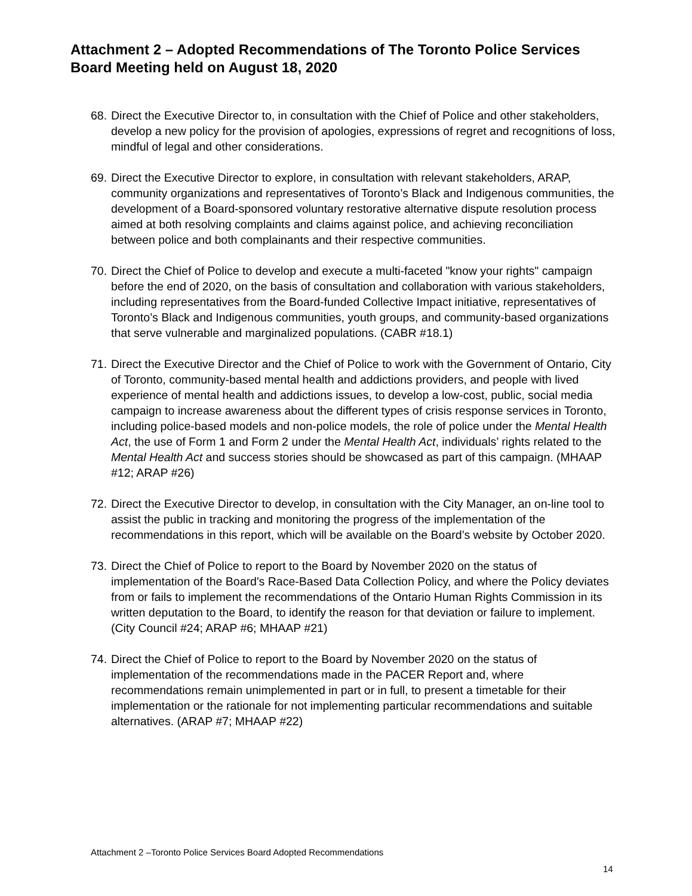Attachment 2 – Adopted Recommendations of The Toronto Police Services Board Meeting held on August 18, 2020
68. Direct the Executive Director to, in consultation with the Chief of Police and other stakeholders, develop a new policy for the provision of apologies, expressions of regret and recognitions of loss, mindful of legal and other considerations.
69. Direct the Executive Director to explore, in consultation with relevant stakeholders, ARAP, community organizations and representatives of Toronto’s Black and Indigenous communities, the development of a Board-sponsored voluntary restorative alternative dispute resolution process aimed at both resolving complaints and claims against police, and achieving reconciliation between police and both complainants and their respective communities.
70. Direct the Chief of Police to develop and execute a multi-faceted "know your rights" campaign before the end of 2020, on the basis of consultation and collaboration with various stakeholders, including representatives from the Board-funded Collective Impact initiative, representatives of Toronto’s Black and Indigenous communities, youth groups, and community-based organizations that serve vulnerable and marginalized populations. (CABR #18.1)
71. Direct the Executive Director and the Chief of Police to work with the Government of Ontario, City of Toronto, community-based mental health and addictions providers, and people with lived experience of mental health and addictions issues, to develop a low-cost, public, social media campaign to increase awareness about the different types of crisis response services in Toronto, including police-based models and non-police models, the role of police under the Mental Health Act, the use of Form 1 and Form 2 under the Mental Health Act, individuals’ rights related to the Mental Health Act and success stories should be showcased as part of this campaign. (MHAAP #12; ARAP #26)
72. Direct the Executive Director to develop, in consultation with the City Manager, an on-line tool to assist the public in tracking and monitoring the progress of the implementation of the recommendations in this report, which will be available on the Board’s website by October 2020.
73. Direct the Chief of Police to report to the Board by November 2020 on the status of implementation of the Board's Race-Based Data Collection Policy, and where the Policy deviates from or fails to implement the recommendations of the Ontario Human Rights Commission in its written deputation to the Board, to identify the reason for that deviation or failure to implement. (City Council #24; ARAP #6; MHAAP #21)
74. Direct the Chief of Police to report to the Board by November 2020 on the status of implementation of the recommendations made in the PACER Report and, where recommendations remain unimplemented in part or in full, to present a timetable for their implementation or the rationale for not implementing particular recommendations and suitable alternatives. (ARAP #7; MHAAP #22)
Attachment 2 –Toronto Police Services Board Adopted Recommendations
14